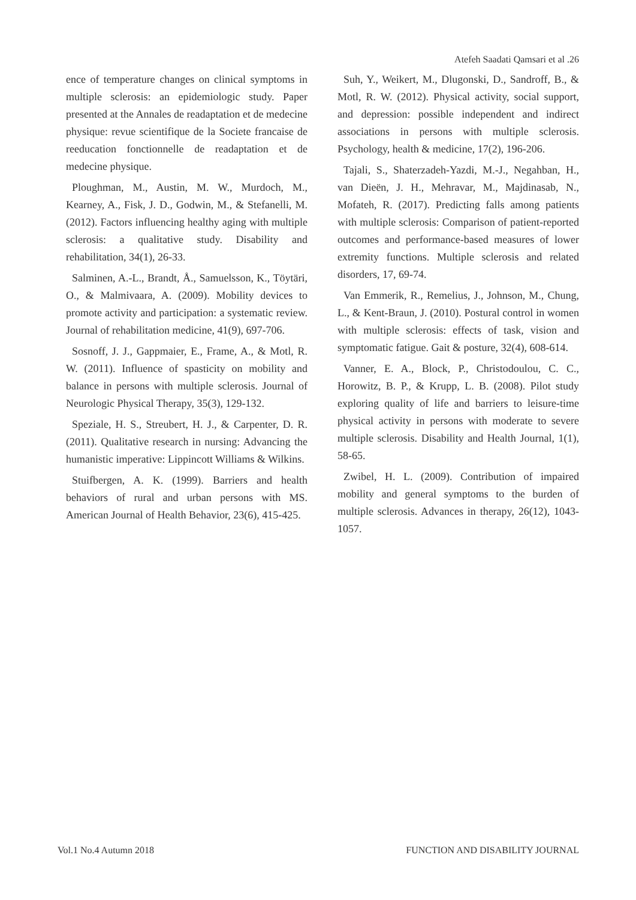Atefeh Saadati Qamsari et al .26
ence of temperature changes on clinical symptoms in multiple sclerosis: an epidemiologic study. Paper presented at the Annales de readaptation et de medecine physique: revue scientifique de la Societe francaise de reeducation fonctionnelle de readaptation et de medecine physique.
Ploughman, M., Austin, M. W., Murdoch, M., Kearney, A., Fisk, J. D., Godwin, M., & Stefanelli, M. (2012). Factors influencing healthy aging with multiple sclerosis: a qualitative study. Disability and rehabilitation, 34(1), 26-33.
Salminen, A.-L., Brandt, Å., Samuelsson, K., Töytäri, O., & Malmivaara, A. (2009). Mobility devices to promote activity and participation: a systematic review. Journal of rehabilitation medicine, 41(9), 697-706.
Sosnoff, J. J., Gappmaier, E., Frame, A., & Motl, R. W. (2011). Influence of spasticity on mobility and balance in persons with multiple sclerosis. Journal of Neurologic Physical Therapy, 35(3), 129-132.
Speziale, H. S., Streubert, H. J., & Carpenter, D. R. (2011). Qualitative research in nursing: Advancing the humanistic imperative: Lippincott Williams & Wilkins.
Stuifbergen, A. K. (1999). Barriers and health behaviors of rural and urban persons with MS. American Journal of Health Behavior, 23(6), 415-425.
Suh, Y., Weikert, M., Dlugonski, D., Sandroff, B., & Motl, R. W. (2012). Physical activity, social support, and depression: possible independent and indirect associations in persons with multiple sclerosis. Psychology, health & medicine, 17(2), 196-206.
Tajali, S., Shaterzadeh-Yazdi, M.-J., Negahban, H., van Dieën, J. H., Mehravar, M., Majdinasab, N., Mofateh, R. (2017). Predicting falls among patients with multiple sclerosis: Comparison of patient-reported outcomes and performance-based measures of lower extremity functions. Multiple sclerosis and related disorders, 17, 69-74.
Van Emmerik, R., Remelius, J., Johnson, M., Chung, L., & Kent-Braun, J. (2010). Postural control in women with multiple sclerosis: effects of task, vision and symptomatic fatigue. Gait & posture, 32(4), 608-614.
Vanner, E. A., Block, P., Christodoulou, C. C., Horowitz, B. P., & Krupp, L. B. (2008). Pilot study exploring quality of life and barriers to leisure-time physical activity in persons with moderate to severe multiple sclerosis. Disability and Health Journal, 1(1), 58-65.
Zwibel, H. L. (2009). Contribution of impaired mobility and general symptoms to the burden of multiple sclerosis. Advances in therapy, 26(12), 1043-1057.
Vol.1 No.4 Autumn 2018 FUNCTION AND DISABILITY JOURNAL